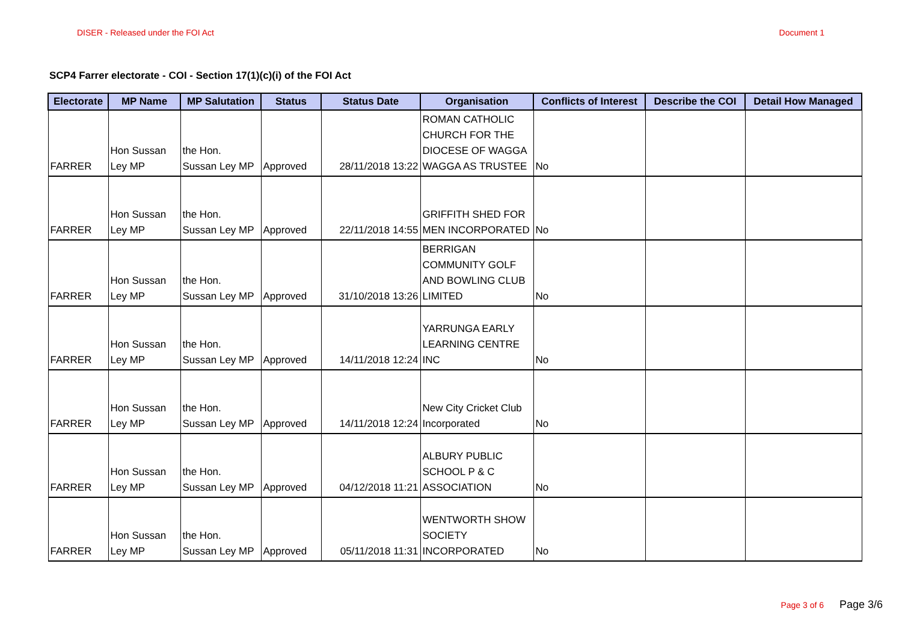DISER - Released under the FOI Act Document 1
SCP4 Farrer electorate - COI - Section 17(1)(c)(i) of the FOI Act
| Electorate | MP Name | MP Salutation | Status | Status Date | Organisation | Conflicts of Interest | Describe the COI | Detail How Managed |
| --- | --- | --- | --- | --- | --- | --- | --- | --- |
| FARRER | Hon Sussan Ley MP | the Hon. Sussan Ley MP | Approved | 28/11/2018 13:22 | ROMAN CATHOLIC CHURCH FOR THE DIOCESE OF WAGGA WAGGA AS TRUSTEE | No | | |
| FARRER | Hon Sussan Ley MP | the Hon. Sussan Ley MP | Approved | 22/11/2018 14:55 | GRIFFITH SHED FOR MEN INCORPORATED | No | | |
| FARRER | Hon Sussan Ley MP | the Hon. Sussan Ley MP | Approved | 31/10/2018 13:26 | BERRIGAN COMMUNITY GOLF AND BOWLING CLUB LIMITED | No | | |
| FARRER | Hon Sussan Ley MP | the Hon. Sussan Ley MP | Approved | 14/11/2018 12:24 | YARRUNGA EARLY LEARNING CENTRE INC | No | | |
| FARRER | Hon Sussan Ley MP | the Hon. Sussan Ley MP | Approved | 14/11/2018 12:24 | New City Cricket Club Incorporated | No | | |
| FARRER | Hon Sussan Ley MP | the Hon. Sussan Ley MP | Approved | 04/12/2018 11:21 | ALBURY PUBLIC SCHOOL P & C ASSOCIATION | No | | |
| FARRER | Hon Sussan Ley MP | the Hon. Sussan Ley MP | Approved | 05/11/2018 11:31 | WENTWORTH SHOW SOCIETY INCORPORATED | No | | |
Page 3 of 6 Page 3/6